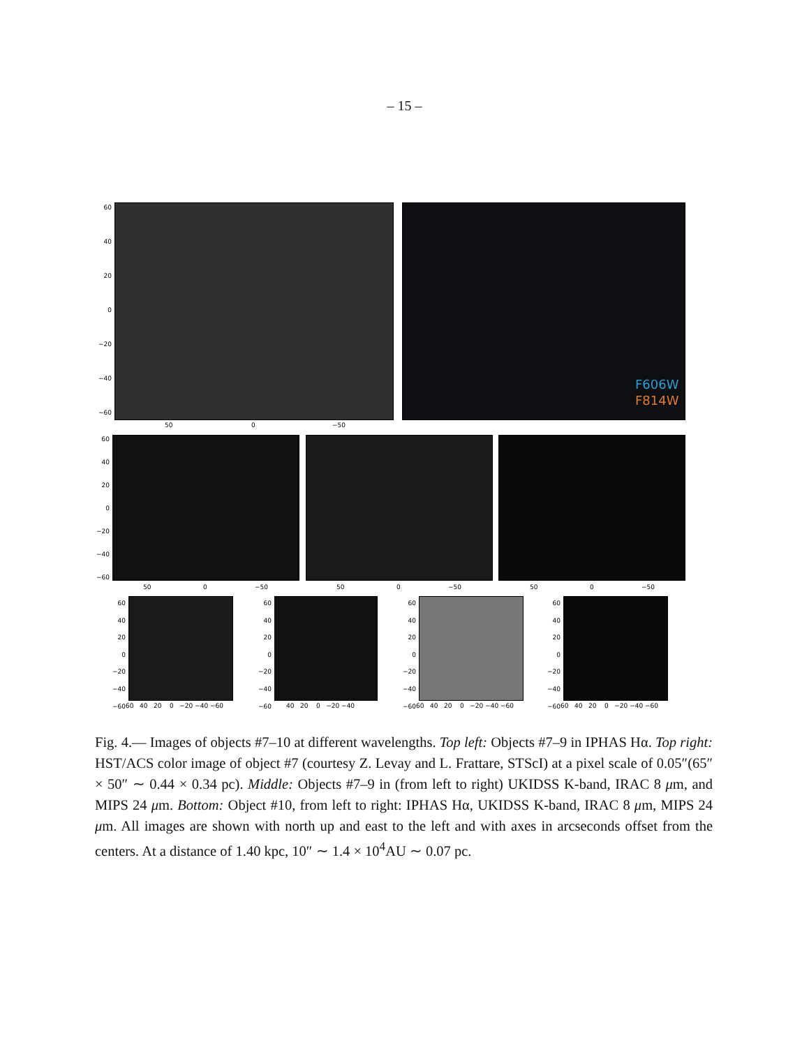– 15 –
F606W
F814W
60
40
20
0
−20
−40
−60
50 0 −50
60
40
20
0
−20
−40
−60
50 0 −50 50 0 −50 50 0 −50
60
40
20
0
−20
−40
−60
60
40
20
0
−20
−40
−60
60
40
20
0
−20
−40
−60
60
40
20
0
−20
−40
−60
60 40 20 0 −20 −40 −60
40 20 0 −20 −40
60 40 20 0 −20 −40 −60
60 40 20 0 −20 −40 −60
Fig. 4.— Images of objects #7–10 at different wavelengths. Top left: Objects #7–9 in IPHAS Hα. Top right: HST/ACS color image of object #7 (courtesy Z. Levay and L. Frattare, STScI) at a pixel scale of 0.05″(65″ × 50″ ∼ 0.44 × 0.34 pc). Middle: Objects #7–9 in (from left to right) UKIDSS K-band, IRAC 8 μm, and MIPS 24 μm. Bottom: Object #10, from left to right: IPHAS Hα, UKIDSS K-band, IRAC 8 μm, MIPS 24 μm. All images are shown with north up and east to the left and with axes in arcseconds offset from the centers. At a distance of 1.40 kpc, 10″ ∼ 1.4 × 10<sup>4</sup>AU ∼ 0.07 pc.